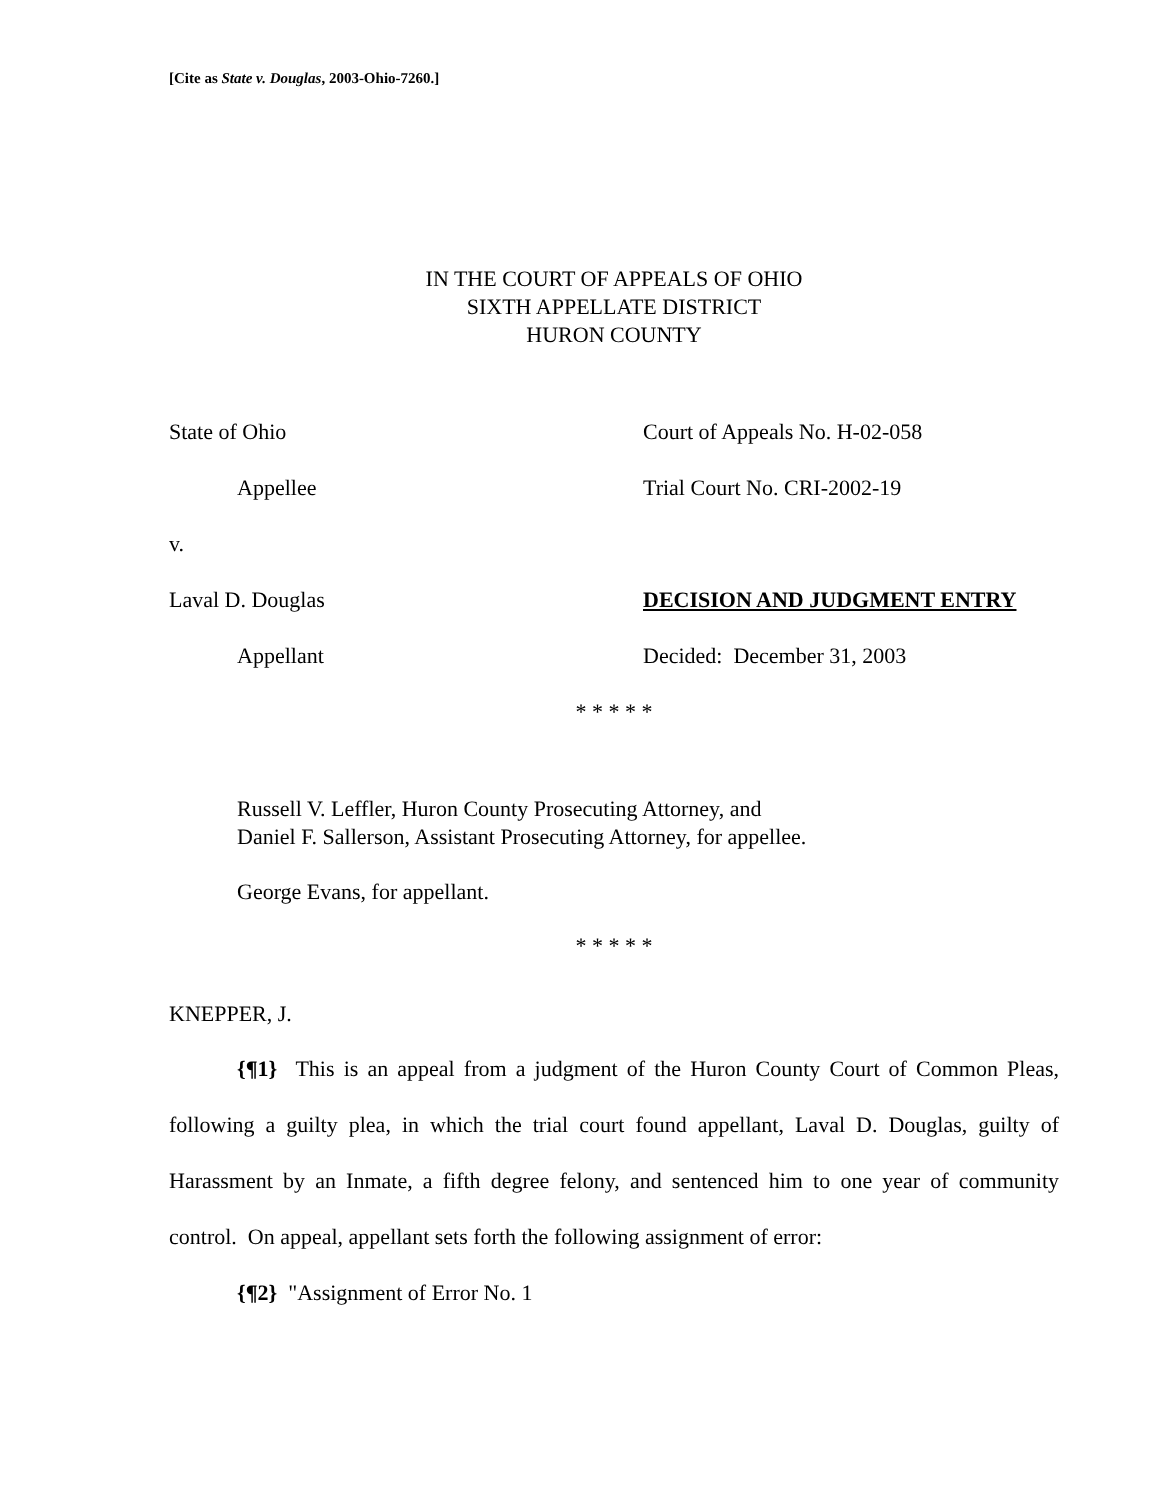[Cite as State v. Douglas, 2003-Ohio-7260.]
IN THE COURT OF APPEALS OF OHIO
SIXTH APPELLATE DISTRICT
HURON COUNTY
State of Ohio Court of Appeals No. H-02-058
Appellee Trial Court No. CRI-2002-19
v.
Laval D. Douglas DECISION AND JUDGMENT ENTRY
Appellant Decided: December 31, 2003
* * * * *
Russell V. Leffler, Huron County Prosecuting Attorney, and
Daniel F. Sallerson, Assistant Prosecuting Attorney, for appellee.
George Evans, for appellant.
* * * * *
KNEPPER, J.
{¶1} This is an appeal from a judgment of the Huron County Court of Common Pleas, following a guilty plea, in which the trial court found appellant, Laval D. Douglas, guilty of Harassment by an Inmate, a fifth degree felony, and sentenced him to one year of community control. On appeal, appellant sets forth the following assignment of error:
{¶2} "Assignment of Error No. 1